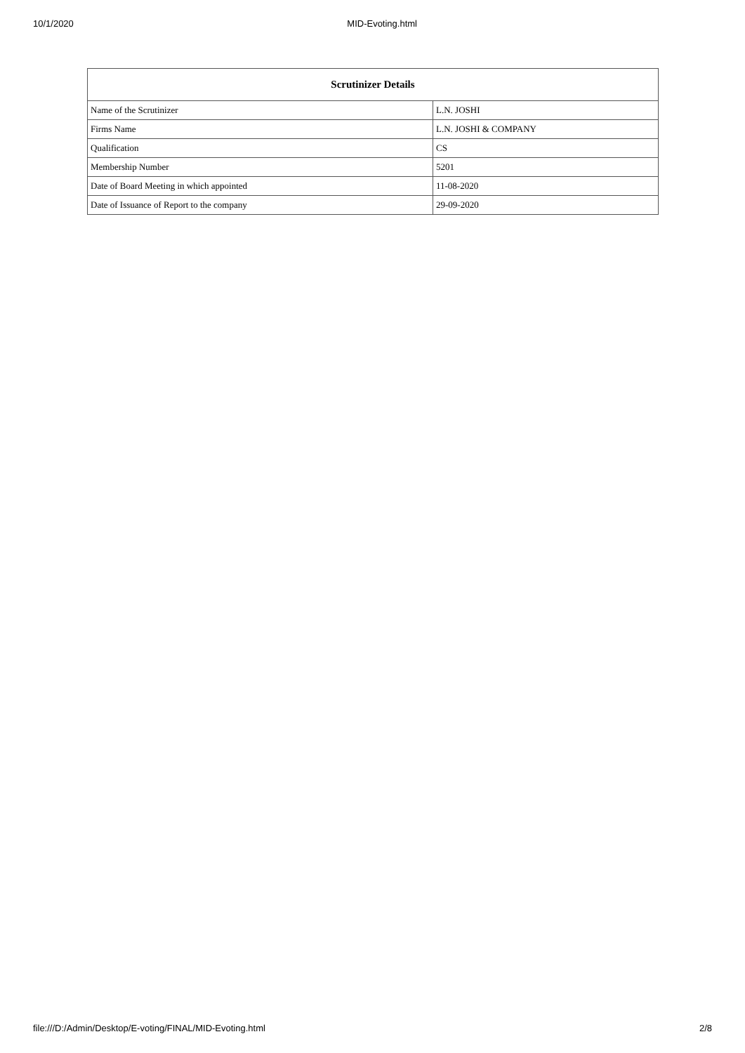10/1/2020 MID-Evoting.html
| Scrutinizer Details | |
| --- | --- |
| Name of the Scrutinizer | L.N. JOSHI |
| Firms Name | L.N. JOSHI & COMPANY |
| Qualification | CS |
| Membership Number | 5201 |
| Date of Board Meeting in which appointed | 11-08-2020 |
| Date of Issuance of Report to the company | 29-09-2020 |
file:///D:/Admin/Desktop/E-voting/FINAL/MID-Evoting.html 2/8